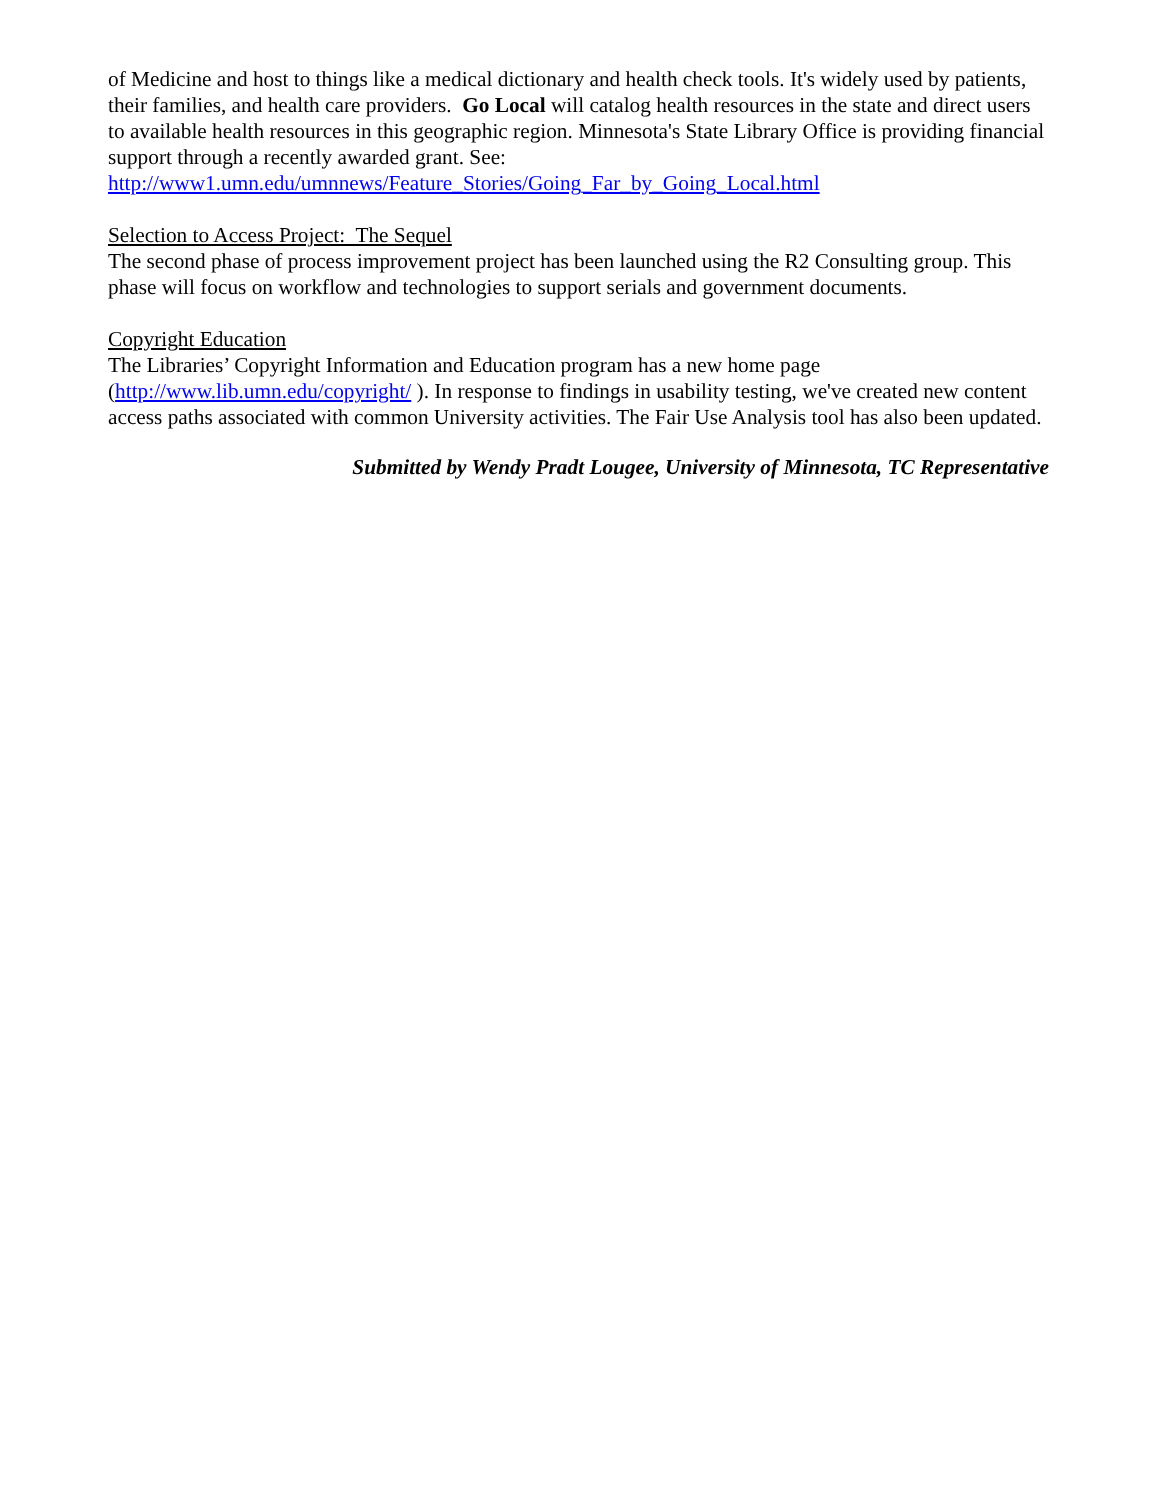of Medicine and host to things like a medical dictionary and health check tools. It's widely used by patients, their families, and health care providers. Go Local will catalog health resources in the state and direct users to available health resources in this geographic region. Minnesota's State Library Office is providing financial support through a recently awarded grant. See: http://www1.umn.edu/umnnews/Feature_Stories/Going_Far_by_Going_Local.html
Selection to Access Project: The Sequel
The second phase of process improvement project has been launched using the R2 Consulting group. This phase will focus on workflow and technologies to support serials and government documents.
Copyright Education
The Libraries’ Copyright Information and Education program has a new home page (http://www.lib.umn.edu/copyright/ ). In response to findings in usability testing, we've created new content access paths associated with common University activities. The Fair Use Analysis tool has also been updated.
Submitted by Wendy Pradt Lougee, University of Minnesota, TC Representative